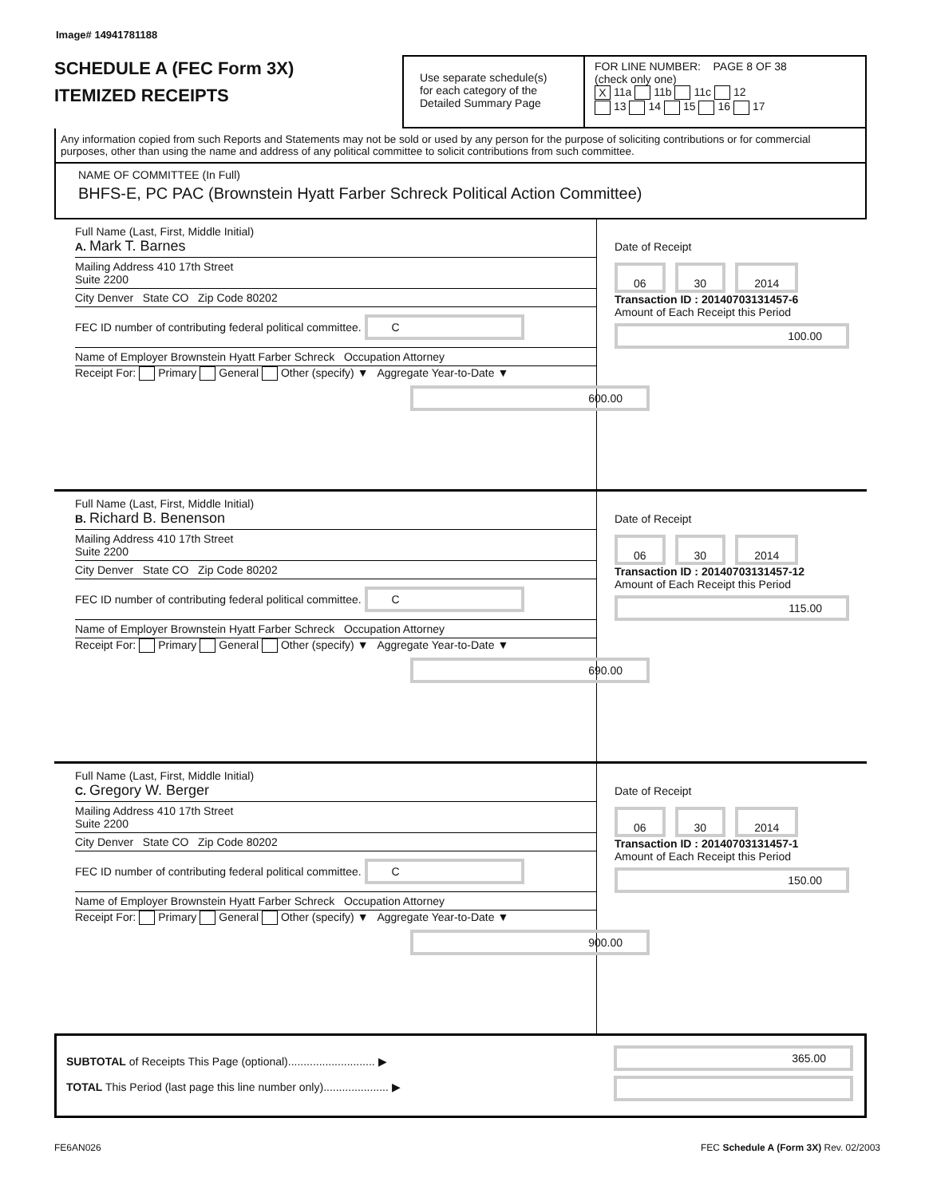Image# 14941781188
SCHEDULE A (FEC Form 3X)
ITEMIZED RECEIPTS
Use separate schedule(s)
for each category of the
Detailed Summary Page
FOR LINE NUMBER: PAGE 8 OF 38
(check only one)
X 11a 11b 11c 12
13 14 15 16 17
Any information copied from such Reports and Statements may not be sold or used by any person for the purpose of soliciting contributions or for commercial purposes, other than using the name and address of any political committee to solicit contributions from such committee.
NAME OF COMMITTEE (In Full)
BHFS-E, PC PAC (Brownstein Hyatt Farber Schreck Political Action Committee)
Full Name (Last, First, Middle Initial)
A. Mark T. Barnes
Mailing Address 410 17th Street
Suite 2200
City Denver State CO Zip Code 80202
FEC ID number of contributing federal political committee. C
Name of Employer Brownstein Hyatt Farber Schreck Occupation Attorney
Receipt For: Primary General Other (specify) ▼ Aggregate Year-to-Date ▼
600.00
Date of Receipt
06 30 2014
Transaction ID : 20140703131457-6
Amount of Each Receipt this Period
100.00
Full Name (Last, First, Middle Initial)
B. Richard B. Benenson
Mailing Address 410 17th Street
Suite 2200
City Denver State CO Zip Code 80202
FEC ID number of contributing federal political committee. C
Name of Employer Brownstein Hyatt Farber Schreck Occupation Attorney
Receipt For: Primary General Other (specify) ▼ Aggregate Year-to-Date ▼
690.00
Date of Receipt
06 30 2014
Transaction ID : 20140703131457-12
Amount of Each Receipt this Period
115.00
Full Name (Last, First, Middle Initial)
C. Gregory W. Berger
Mailing Address 410 17th Street
Suite 2200
City Denver State CO Zip Code 80202
FEC ID number of contributing federal political committee. C
Name of Employer Brownstein Hyatt Farber Schreck Occupation Attorney
Receipt For: Primary General Other (specify) ▼ Aggregate Year-to-Date ▼
900.00
Date of Receipt
06 30 2014
Transaction ID : 20140703131457-1
Amount of Each Receipt this Period
150.00
SUBTOTAL of Receipts This Page (optional)............................ ▶
TOTAL This Period (last page this line number only)..................... ▶
365.00
FE6AN026 FEC Schedule A (Form 3X) Rev. 02/2003